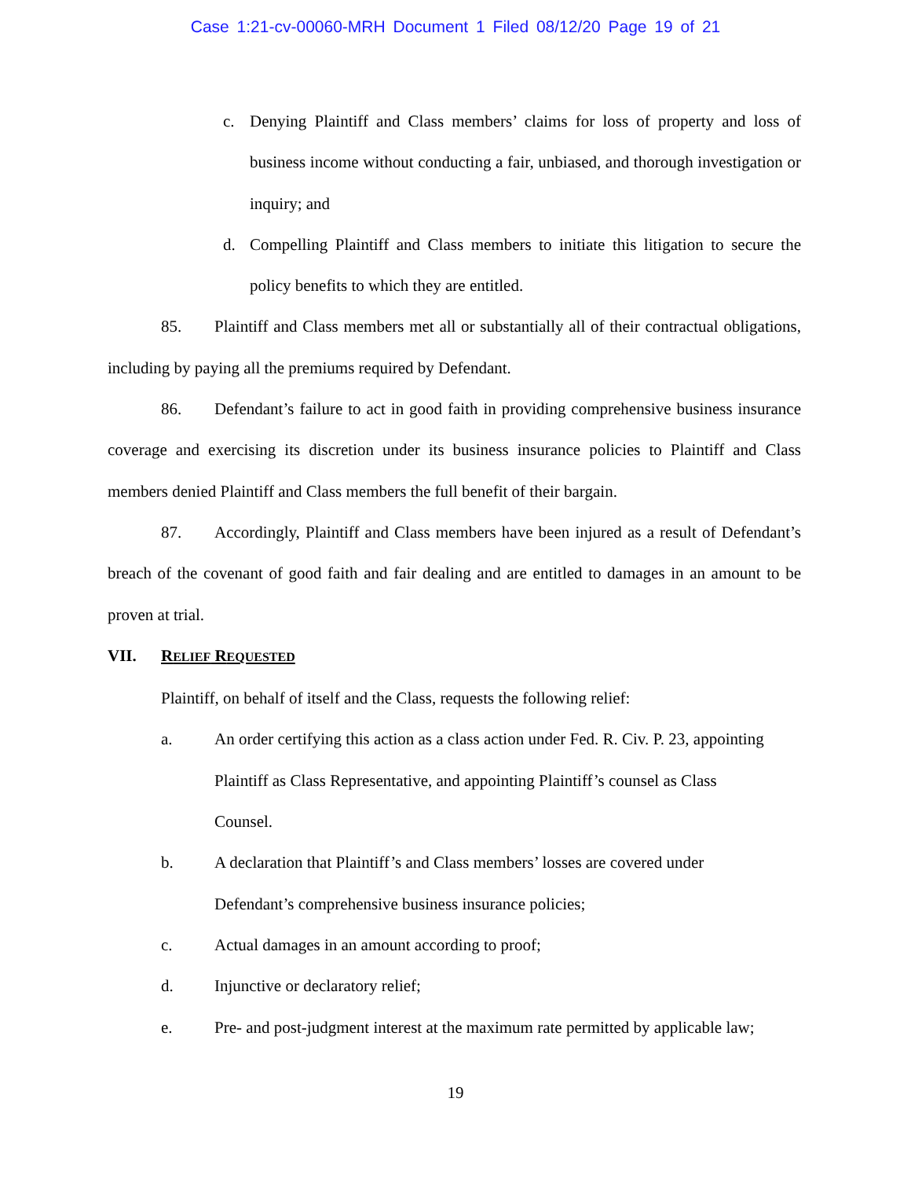Case 1:21-cv-00060-MRH Document 1 Filed 08/12/20 Page 19 of 21
c. Denying Plaintiff and Class members’ claims for loss of property and loss of business income without conducting a fair, unbiased, and thorough investigation or inquiry; and
d. Compelling Plaintiff and Class members to initiate this litigation to secure the policy benefits to which they are entitled.
85. Plaintiff and Class members met all or substantially all of their contractual obligations, including by paying all the premiums required by Defendant.
86. Defendant’s failure to act in good faith in providing comprehensive business insurance coverage and exercising its discretion under its business insurance policies to Plaintiff and Class members denied Plaintiff and Class members the full benefit of their bargain.
87. Accordingly, Plaintiff and Class members have been injured as a result of Defendant’s breach of the covenant of good faith and fair dealing and are entitled to damages in an amount to be proven at trial.
VII. RELIEF REQUESTED
Plaintiff, on behalf of itself and the Class, requests the following relief:
a. An order certifying this action as a class action under Fed. R. Civ. P. 23, appointing Plaintiff as Class Representative, and appointing Plaintiff’s counsel as Class Counsel.
b. A declaration that Plaintiff’s and Class members’ losses are covered under Defendant’s comprehensive business insurance policies;
c. Actual damages in an amount according to proof;
d. Injunctive or declaratory relief;
e. Pre- and post-judgment interest at the maximum rate permitted by applicable law;
19